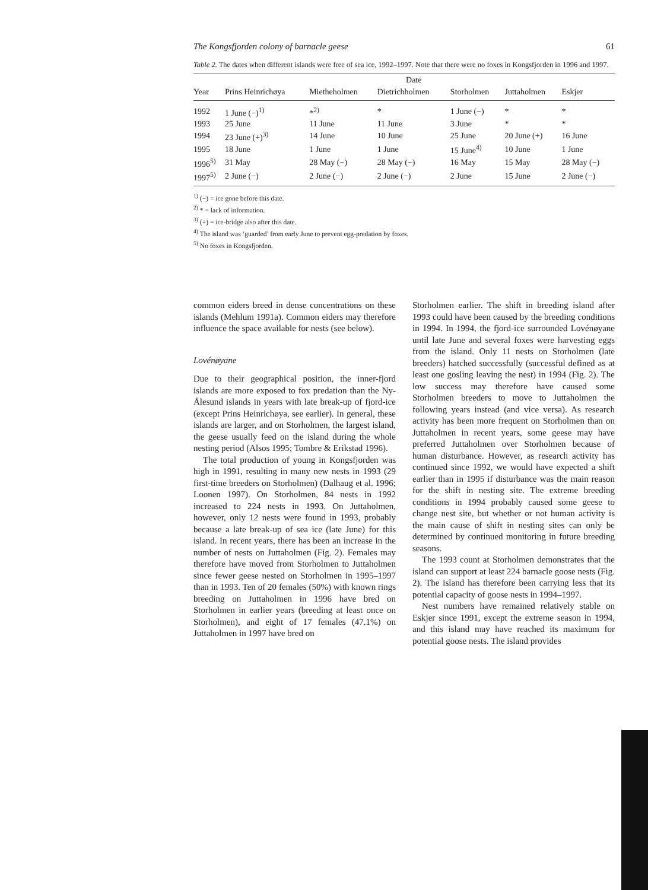The Kongsfjorden colony of barnacle geese 61
Table 2. The dates when different islands were free of sea ice, 1992–1997. Note that there were no foxes in Kongsfjorden in 1996 and 1997.
| | | | Date | | | |
| --- | --- | --- | --- | --- | --- | --- |
| Year | Prins Heinrichøya | Mietheholmen | Dietrichholmen | Storholmen | Juttaholmen | Eskjer |
| 1992 | 1 June (−)<sup>1)</sup> | *<sup>2)</sup> | * | 1 June (−) | * | * |
| 1993 | 25 June | 11 June | 11 June | 3 June | * | * |
| 1994 | 23 June (+)<sup>3)</sup> | 14 June | 10 June | 25 June | 20 June (+) | 16 June |
| 1995 | 18 June | 1 June | 1 June | 15 June<sup>4)</sup> | 10 June | 1 June |
| 1996<sup>5)</sup> | 31 May | 28 May (−) | 28 May (−) | 16 May | 15 May | 28 May (−) |
| 1997<sup>5)</sup> | 2 June (−) | 2 June (−) | 2 June (−) | 2 June | 15 June | 2 June (−) |
<sup>1)</sup> (−) = ice gone before this date.
<sup>2)</sup> * = lack of information.
<sup>3)</sup> (+) = ice-bridge also after this date.
<sup>4)</sup> The island was ‘guarded’ from early June to prevent egg-predation by foxes.
<sup>5)</sup> No foxes in Kongsfjorden.
common eiders breed in dense concentrations on these islands (Mehlum 1991a). Common eiders may therefore influence the space available for nests (see below).
Lovénøyane
Due to their geographical position, the inner-fjord islands are more exposed to fox predation than the Ny-Ålesund islands in years with late break-up of fjord-ice (except Prins Heinrichøya, see earlier). In general, these islands are larger, and on Storholmen, the largest island, the geese usually feed on the island during the whole nesting period (Alsos 1995; Tombre & Erikstad 1996).
The total production of young in Kongsfjorden was high in 1991, resulting in many new nests in 1993 (29 first-time breeders on Storholmen) (Dalhaug et al. 1996; Loonen 1997). On Storholmen, 84 nests in 1992 increased to 224 nests in 1993. On Juttaholmen, however, only 12 nests were found in 1993, probably because a late break-up of sea ice (late June) for this island. In recent years, there has been an increase in the number of nests on Juttaholmen (Fig. 2). Females may therefore have moved from Storholmen to Juttaholmen since fewer geese nested on Storholmen in 1995–1997 than in 1993. Ten of 20 females (50%) with known rings breeding on Juttaholmen in 1996 have bred on Storholmen in earlier years (breeding at least once on Storholmen), and eight of 17 females (47.1%) on Juttaholmen in 1997 have bred on
Storholmen earlier. The shift in breeding island after 1993 could have been caused by the breeding conditions in 1994. In 1994, the fjord-ice surrounded Lovénøyane until late June and several foxes were harvesting eggs from the island. Only 11 nests on Storholmen (late breeders) hatched successfully (successful defined as at least one gosling leaving the nest) in 1994 (Fig. 2). The low success may therefore have caused some Storholmen breeders to move to Juttaholmen the following years instead (and vice versa). As research activity has been more frequent on Storholmen than on Juttaholmen in recent years, some geese may have preferred Juttaholmen over Storholmen because of human disturbance. However, as research activity has continued since 1992, we would have expected a shift earlier than in 1995 if disturbance was the main reason for the shift in nesting site. The extreme breeding conditions in 1994 probably caused some geese to change nest site, but whether or not human activity is the main cause of shift in nesting sites can only be determined by continued monitoring in future breeding seasons.
The 1993 count at Storholmen demonstrates that the island can support at least 224 barnacle goose nests (Fig. 2). The island has therefore been carrying less that its potential capacity of goose nests in 1994–1997.
Nest numbers have remained relatively stable on Eskjer since 1991, except the extreme season in 1994, and this island may have reached its maximum for potential goose nests. The island provides